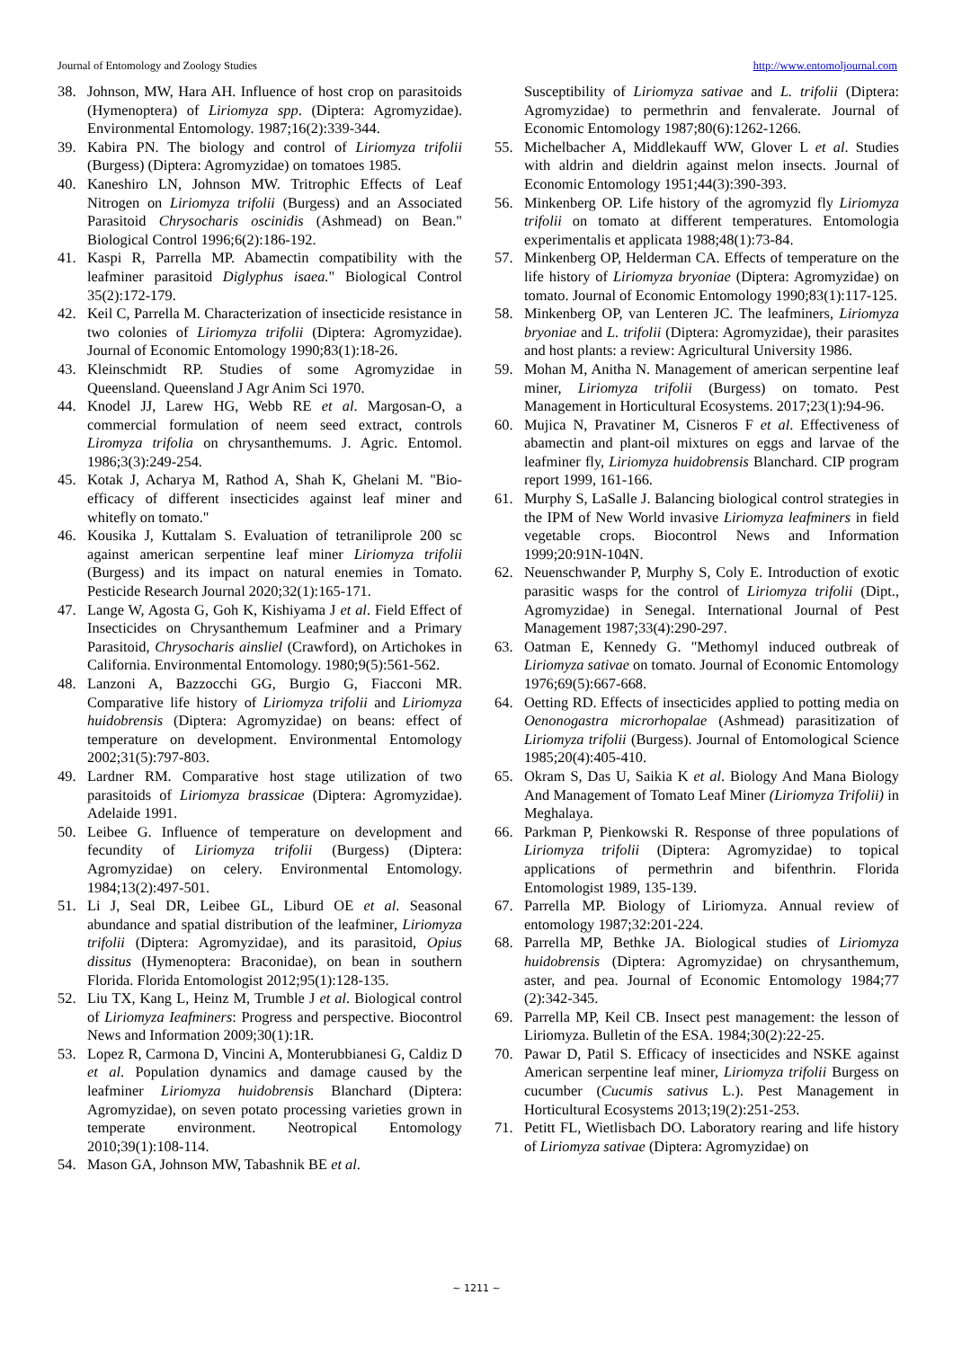Journal of Entomology and Zoology Studies http://www.entomoljournal.com
38. Johnson, MW, Hara AH. Influence of host crop on parasitoids (Hymenoptera) of Liriomyza spp. (Diptera: Agromyzidae). Environmental Entomology. 1987;16(2):339-344.
39. Kabira PN. The biology and control of Liriomyza trifolii (Burgess) (Diptera: Agromyzidae) on tomatoes 1985.
40. Kaneshiro LN, Johnson MW. Tritrophic Effects of Leaf Nitrogen on Liriomyza trifolii (Burgess) and an Associated Parasitoid Chrysocharis oscinidis (Ashmead) on Bean." Biological Control 1996;6(2):186-192.
41. Kaspi R, Parrella MP. Abamectin compatibility with the leafminer parasitoid Diglyphus isaea." Biological Control 35(2):172-179.
42. Keil C, Parrella M. Characterization of insecticide resistance in two colonies of Liriomyza trifolii (Diptera: Agromyzidae). Journal of Economic Entomology 1990;83(1):18-26.
43. Kleinschmidt RP. Studies of some Agromyzidae in Queensland. Queensland J Agr Anim Sci 1970.
44. Knodel JJ, Larew HG, Webb RE et al. Margosan-O, a commercial formulation of neem seed extract, controls Liromyza trifolia on chrysanthemums. J. Agric. Entomol. 1986;3(3):249-254.
45. Kotak J, Acharya M, Rathod A, Shah K, Ghelani M. "Bio-efficacy of different insecticides against leaf miner and whitefly on tomato."
46. Kousika J, Kuttalam S. Evaluation of tetraniliprole 200 sc against american serpentine leaf miner Liriomyza trifolii (Burgess) and its impact on natural enemies in Tomato. Pesticide Research Journal 2020;32(1):165-171.
47. Lange W, Agosta G, Goh K, Kishiyama J et al. Field Effect of Insecticides on Chrysanthemum Leafminer and a Primary Parasitoid, Chrysocharis ainsliel (Crawford), on Artichokes in California. Environmental Entomology. 1980;9(5):561-562.
48. Lanzoni A, Bazzocchi GG, Burgio G, Fiacconi MR. Comparative life history of Liriomyza trifolii and Liriomyza huidobrensis (Diptera: Agromyzidae) on beans: effect of temperature on development. Environmental Entomology 2002;31(5):797-803.
49. Lardner RM. Comparative host stage utilization of two parasitoids of Liriomyza brassicae (Diptera: Agromyzidae). Adelaide 1991.
50. Leibee G. Influence of temperature on development and fecundity of Liriomyza trifolii (Burgess) (Diptera: Agromyzidae) on celery. Environmental Entomology. 1984;13(2):497-501.
51. Li J, Seal DR, Leibee GL, Liburd OE et al. Seasonal abundance and spatial distribution of the leafminer, Liriomyza trifolii (Diptera: Agromyzidae), and its parasitoid, Opius dissitus (Hymenoptera: Braconidae), on bean in southern Florida. Florida Entomologist 2012;95(1):128-135.
52. Liu TX, Kang L, Heinz M, Trumble J et al. Biological control of Liriomyza Ieafminers: Progress and perspective. Biocontrol News and Information 2009;30(1):1R.
53. Lopez R, Carmona D, Vincini A, Monterubbianesi G, Caldiz D et al. Population dynamics and damage caused by the leafminer Liriomyza huidobrensis Blanchard (Diptera: Agromyzidae), on seven potato processing varieties grown in temperate environment. Neotropical Entomology 2010;39(1):108-114.
54. Mason GA, Johnson MW, Tabashnik BE et al.
Susceptibility of Liriomyza sativae and L. trifolii (Diptera: Agromyzidae) to permethrin and fenvalerate. Journal of Economic Entomology 1987;80(6):1262-1266.
55. Michelbacher A, Middlekauff WW, Glover L et al. Studies with aldrin and dieldrin against melon insects. Journal of Economic Entomology 1951;44(3):390-393.
56. Minkenberg OP. Life history of the agromyzid fly Liriomyza trifolii on tomato at different temperatures. Entomologia experimentalis et applicata 1988;48(1):73-84.
57. Minkenberg OP, Helderman CA. Effects of temperature on the life history of Liriomyza bryoniae (Diptera: Agromyzidae) on tomato. Journal of Economic Entomology 1990;83(1):117-125.
58. Minkenberg OP, van Lenteren JC. The leafminers, Liriomyza bryoniae and L. trifolii (Diptera: Agromyzidae), their parasites and host plants: a review: Agricultural University 1986.
59. Mohan M, Anitha N. Management of american serpentine leaf miner, Liriomyza trifolii (Burgess) on tomato. Pest Management in Horticultural Ecosystems. 2017;23(1):94-96.
60. Mujica N, Pravatiner M, Cisneros F et al. Effectiveness of abamectin and plant-oil mixtures on eggs and larvae of the leafminer fly, Liriomyza huidobrensis Blanchard. CIP program report 1999, 161-166.
61. Murphy S, LaSalle J. Balancing biological control strategies in the IPM of New World invasive Liriomyza leafminers in field vegetable crops. Biocontrol News and Information 1999;20:91N-104N.
62. Neuenschwander P, Murphy S, Coly E. Introduction of exotic parasitic wasps for the control of Liriomyza trifolii (Dipt., Agromyzidae) in Senegal. International Journal of Pest Management 1987;33(4):290-297.
63. Oatman E, Kennedy G. "Methomyl induced outbreak of Liriomyza sativae on tomato. Journal of Economic Entomology 1976;69(5):667-668.
64. Oetting RD. Effects of insecticides applied to potting media on Oenonogastra microrhopalae (Ashmead) parasitization of Liriomyza trifolii (Burgess). Journal of Entomological Science 1985;20(4):405-410.
65. Okram S, Das U, Saikia K et al. Biology And Mana Biology And Management of Tomato Leaf Miner (Liriomyza Trifolii) in Meghalaya.
66. Parkman P, Pienkowski R. Response of three populations of Liriomyza trifolii (Diptera: Agromyzidae) to topical applications of permethrin and bifenthrin. Florida Entomologist 1989, 135-139.
67. Parrella MP. Biology of Liriomyza. Annual review of entomology 1987;32:201-224.
68. Parrella MP, Bethke JA. Biological studies of Liriomyza huidobrensis (Diptera: Agromyzidae) on chrysanthemum, aster, and pea. Journal of Economic Entomology 1984;77 (2):342-345.
69. Parrella MP, Keil CB. Insect pest management: the lesson of Liriomyza. Bulletin of the ESA. 1984;30(2):22-25.
70. Pawar D, Patil S. Efficacy of insecticides and NSKE against American serpentine leaf miner, Liriomyza trifolii Burgess on cucumber (Cucumis sativus L.). Pest Management in Horticultural Ecosystems 2013;19(2):251-253.
71. Petitt FL, Wietlisbach DO. Laboratory rearing and life history of Liriomyza sativae (Diptera: Agromyzidae) on
~ 1211 ~